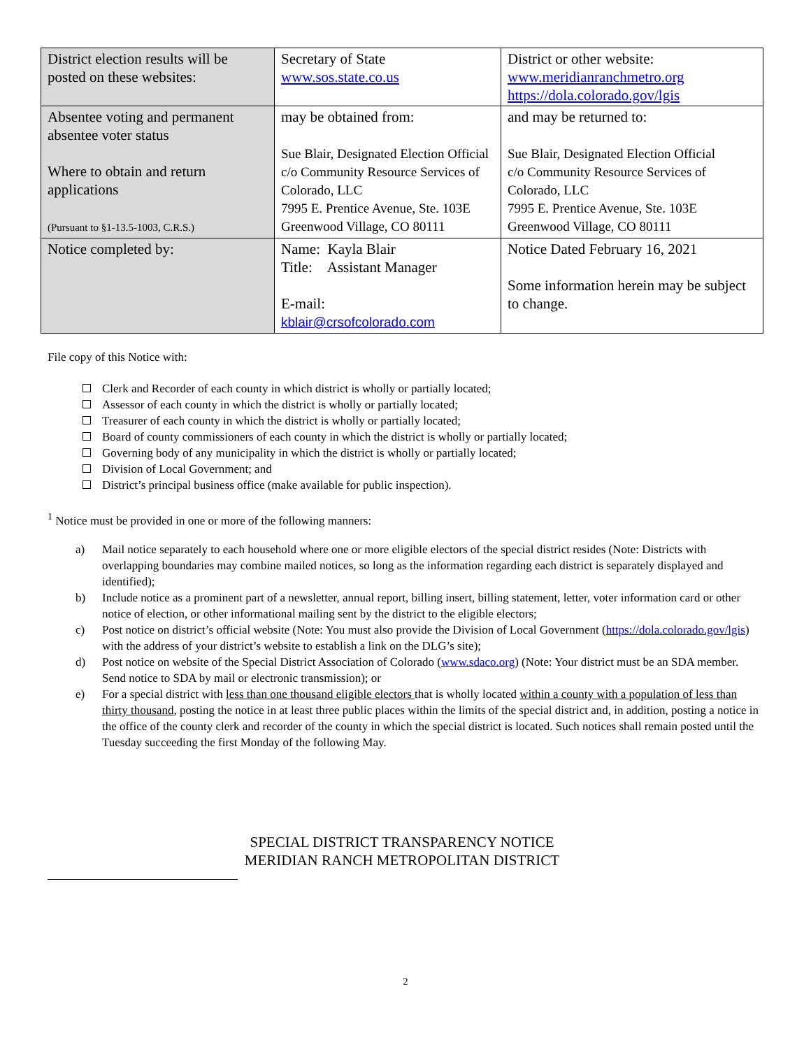| District election results will be posted on these websites: | Secretary of State www.sos.state.co.us | District or other website: www.meridianranchmetro.org https://dola.colorado.gov/lgis |
| Absentee voting and permanent absentee voter status Where to obtain and return applications (Pursuant to §1-13.5-1003, C.R.S.) | may be obtained from: Sue Blair, Designated Election Official c/o Community Resource Services of Colorado, LLC 7995 E. Prentice Avenue, Ste. 103E Greenwood Village, CO 80111 | and may be returned to: Sue Blair, Designated Election Official c/o Community Resource Services of Colorado, LLC 7995 E. Prentice Avenue, Ste. 103E Greenwood Village, CO 80111 |
| Notice completed by: | Name: Kayla Blair Title: Assistant Manager E-mail: kblair@crsofcolorado.com | Notice Dated February 16, 2021 Some information herein may be subject to change. |
File copy of this Notice with:
Clerk and Recorder of each county in which district is wholly or partially located;
Assessor of each county in which the district is wholly or partially located;
Treasurer of each county in which the district is wholly or partially located;
Board of county commissioners of each county in which the district is wholly or partially located;
Governing body of any municipality in which the district is wholly or partially located;
Division of Local Government; and
District’s principal business office (make available for public inspection).
<sup>1</sup> Notice must be provided in one or more of the following manners:
a) Mail notice separately to each household where one or more eligible electors of the special district resides (Note: Districts with overlapping boundaries may combine mailed notices, so long as the information regarding each district is separately displayed and identified);
b) Include notice as a prominent part of a newsletter, annual report, billing insert, billing statement, letter, voter information card or other notice of election, or other informational mailing sent by the district to the eligible electors;
c) Post notice on district’s official website (Note: You must also provide the Division of Local Government (https://dola.colorado.gov/lgis) with the address of your district’s website to establish a link on the DLG’s site);
d) Post notice on website of the Special District Association of Colorado (www.sdaco.org) (Note: Your district must be an SDA member. Send notice to SDA by mail or electronic transmission); or
e) For a special district with less than one thousand eligible electors that is wholly located within a county with a population of less than thirty thousand, posting the notice in at least three public places within the limits of the special district and, in addition, posting a notice in the office of the county clerk and recorder of the county in which the special district is located. Such notices shall remain posted until the Tuesday succeeding the first Monday of the following May.
SPECIAL DISTRICT TRANSPARENCY NOTICE
MERIDIAN RANCH METROPOLITAN DISTRICT
2